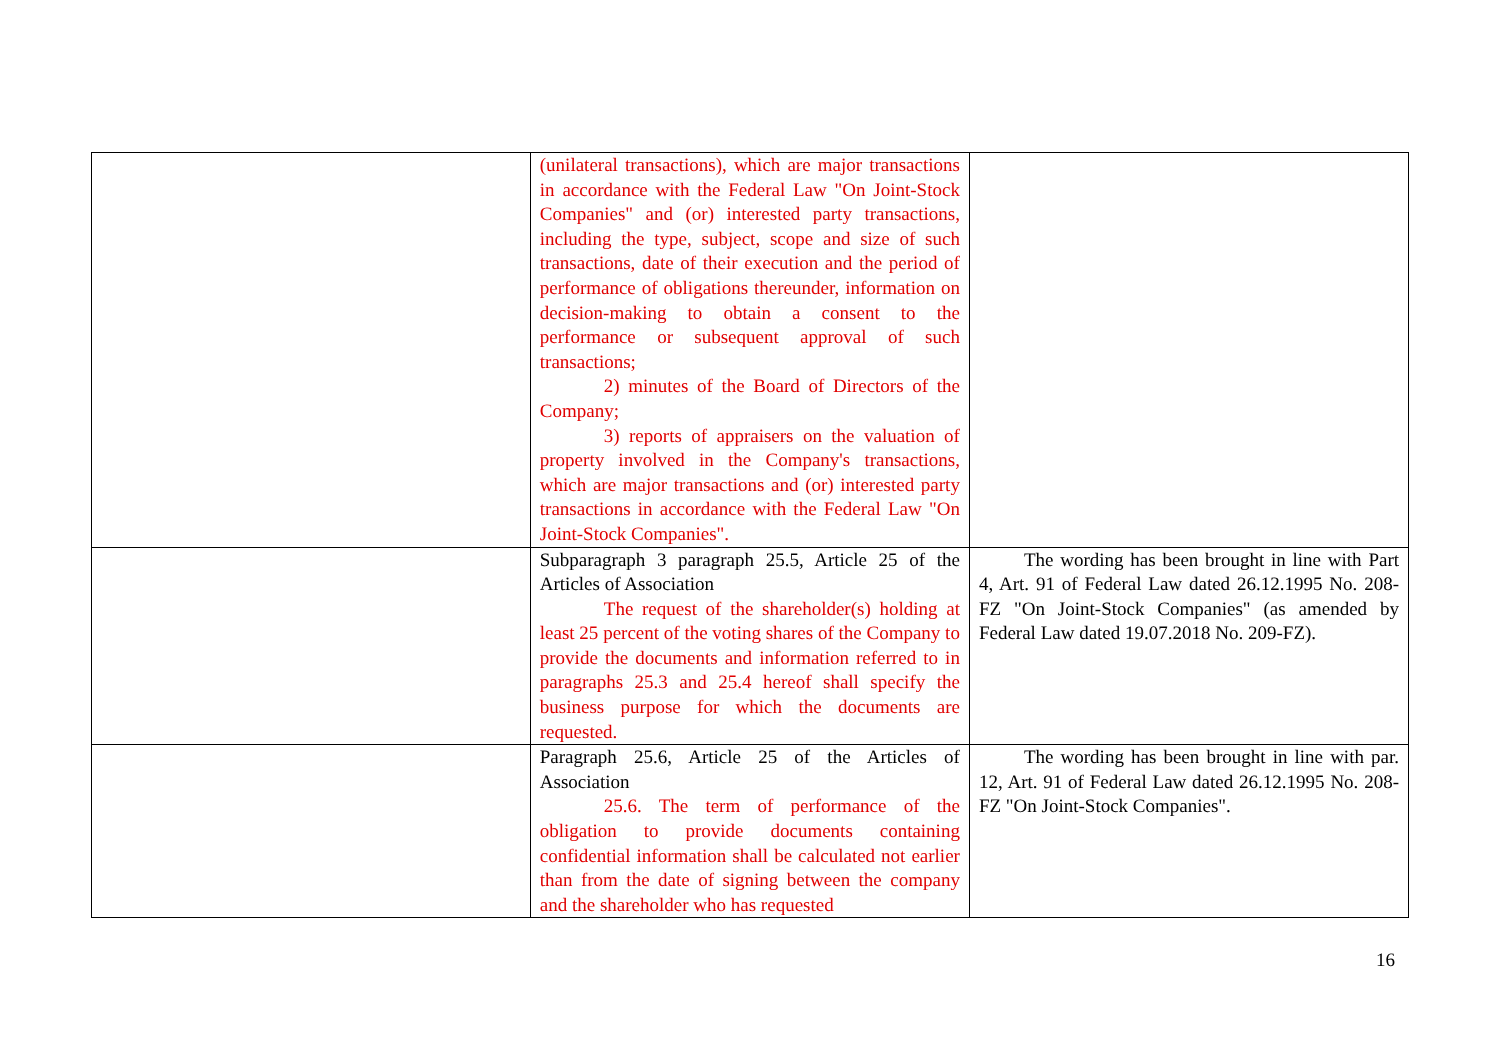| | (unilateral transactions), which are major transactions in accordance with the Federal Law "On Joint-Stock Companies" and (or) interested party transactions, including the type, subject, scope and size of such transactions, date of their execution and the period of performance of obligations thereunder, information on decision-making to obtain a consent to the performance or subsequent approval of such transactions; 2) minutes of the Board of Directors of the Company; 3) reports of appraisers on the valuation of property involved in the Company's transactions, which are major transactions and (or) interested party transactions in accordance with the Federal Law "On Joint-Stock Companies". | |
| | Subparagraph 3 paragraph 25.5, Article 25 of the Articles of Association The request of the shareholder(s) holding at least 25 percent of the voting shares of the Company to provide the documents and information referred to in paragraphs 25.3 and 25.4 hereof shall specify the business purpose for which the documents are requested. | The wording has been brought in line with Part 4, Art. 91 of Federal Law dated 26.12.1995 No. 208-FZ "On Joint-Stock Companies" (as amended by Federal Law dated 19.07.2018 No. 209-FZ). |
| | Paragraph 25.6, Article 25 of the Articles of Association 25.6. The term of performance of the obligation to provide documents containing confidential information shall be calculated not earlier than from the date of signing between the company and the shareholder who has requested | The wording has been brought in line with par. 12, Art. 91 of Federal Law dated 26.12.1995 No. 208-FZ "On Joint-Stock Companies". |
16